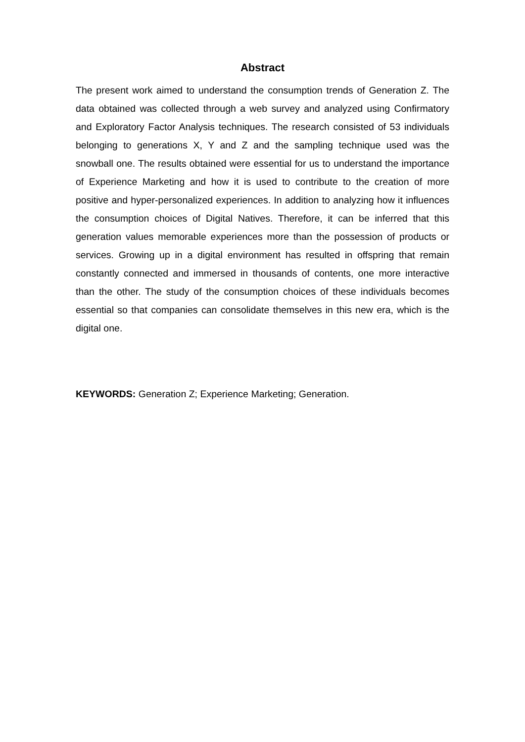Abstract
The present work aimed to understand the consumption trends of Generation Z. The data obtained was collected through a web survey and analyzed using Confirmatory and Exploratory Factor Analysis techniques. The research consisted of 53 individuals belonging to generations X, Y and Z and the sampling technique used was the snowball one. The results obtained were essential for us to understand the importance of Experience Marketing and how it is used to contribute to the creation of more positive and hyper-personalized experiences. In addition to analyzing how it influences the consumption choices of Digital Natives. Therefore, it can be inferred that this generation values memorable experiences more than the possession of products or services. Growing up in a digital environment has resulted in offspring that remain constantly connected and immersed in thousands of contents, one more interactive than the other. The study of the consumption choices of these individuals becomes essential so that companies can consolidate themselves in this new era, which is the digital one.
KEYWORDS: Generation Z; Experience Marketing; Generation.